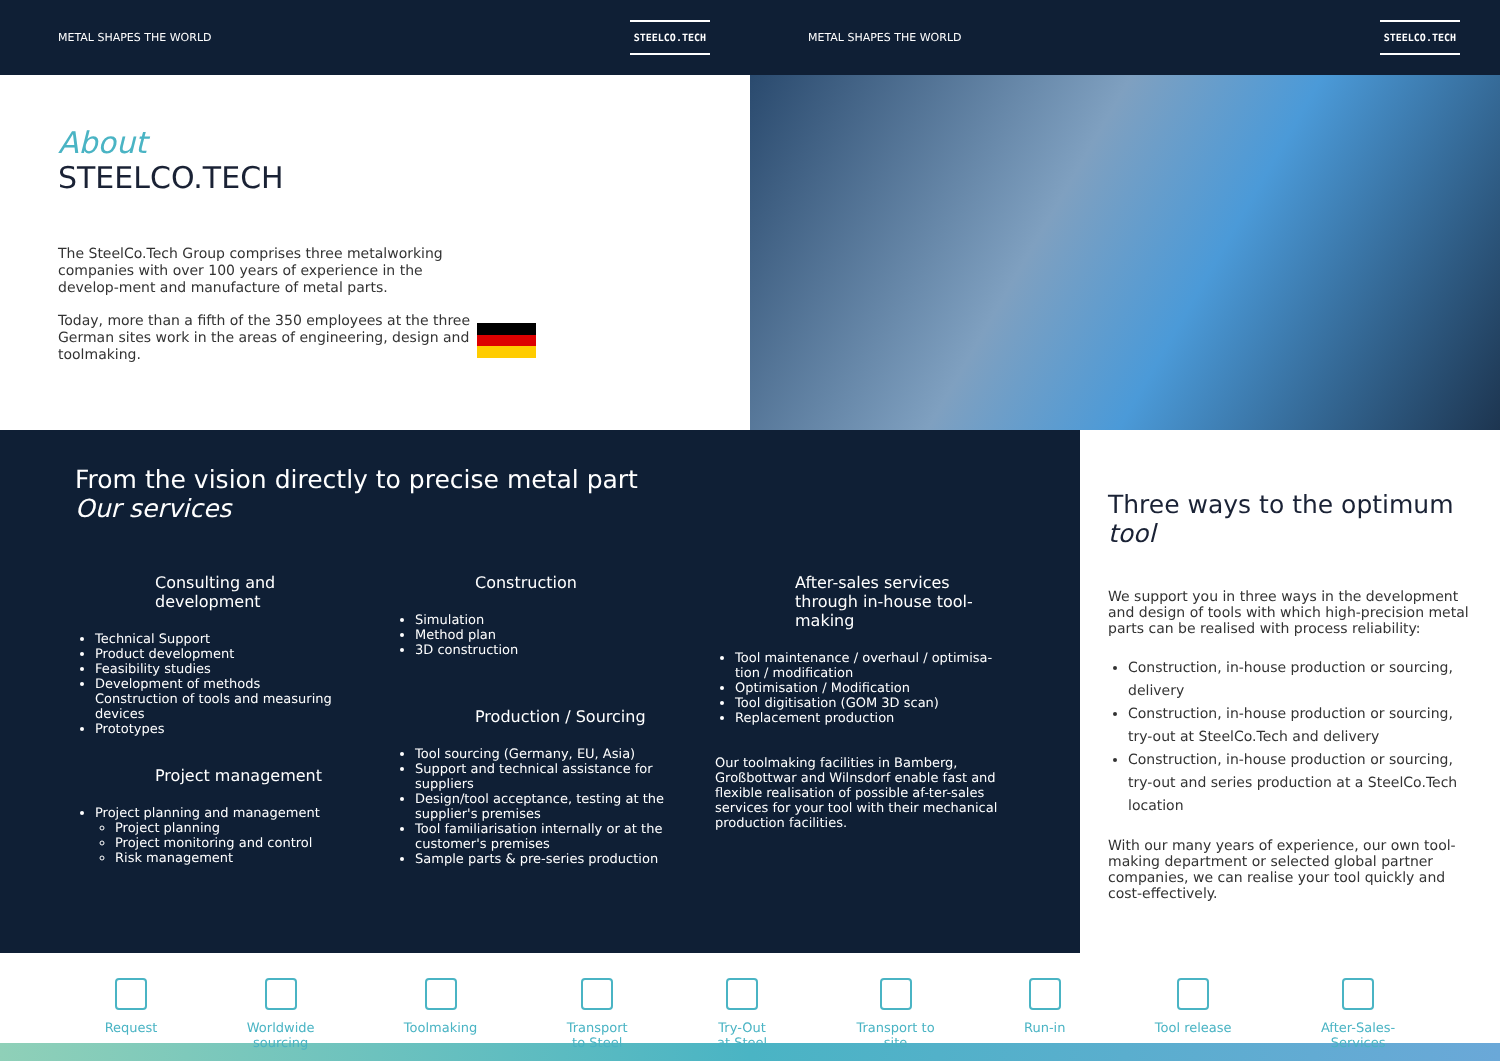METAL SHAPES THE WORLD STEELCO.TECH
About
STEELCO.TECH
The SteelCo.Tech Group comprises three metalworking companies with over 100 years of experience in the develop-ment and manufacture of metal parts.
Today, more than a fifth of the 350 employees at the three German sites work in the areas of engineering, design and toolmaking.
METAL SHAPES THE WORLD STEELCO.TECH
From the vision directly to precise metal part
Our services
Consulting and development
Technical Support
Product development
Feasibility studies
Development of methods
Construction of tools and measuring devices
Prototypes
Project management
Project planning and management
Project planning
Project monitoring and control
Risk management
Construction
Simulation
Method plan
3D construction
Production / Sourcing
Tool sourcing (Germany, EU, Asia)
Support and technical assistance for suppliers
Design/tool acceptance, testing at the supplier's premises
Tool familiarisation internally or at the customer's premises
Sample parts & pre-series production
After-sales services through in-house tool-making
Tool maintenance / overhaul / optimisa-tion / modification
Optimisation / Modification
Tool digitisation (GOM 3D scan)
Replacement production
Our toolmaking facilities in Bamberg, Großbottwar and Wilnsdorf enable fast and flexible realisation of possible af-ter-sales services for your tool with their mechanical production facilities.
Three ways to the optimum tool
We support you in three ways in the development and design of tools with which high-precision metal parts can be realised with process reliability:
Construction, in-house production or sourcing, delivery
Construction, in-house production or sourcing, try-out at SteelCo.Tech and delivery
Construction, in-house production or sourcing, try-out and series production at a SteelCo.Tech location
With our many years of experience, our own tool-making department or selected global partner companies, we can realise your tool quickly and cost-effectively.
Request Worldwide
sourcing Toolmaking Transport
to Steel Try-Out
at Steel Transport to
site Run-in Tool release After-Sales-
Services